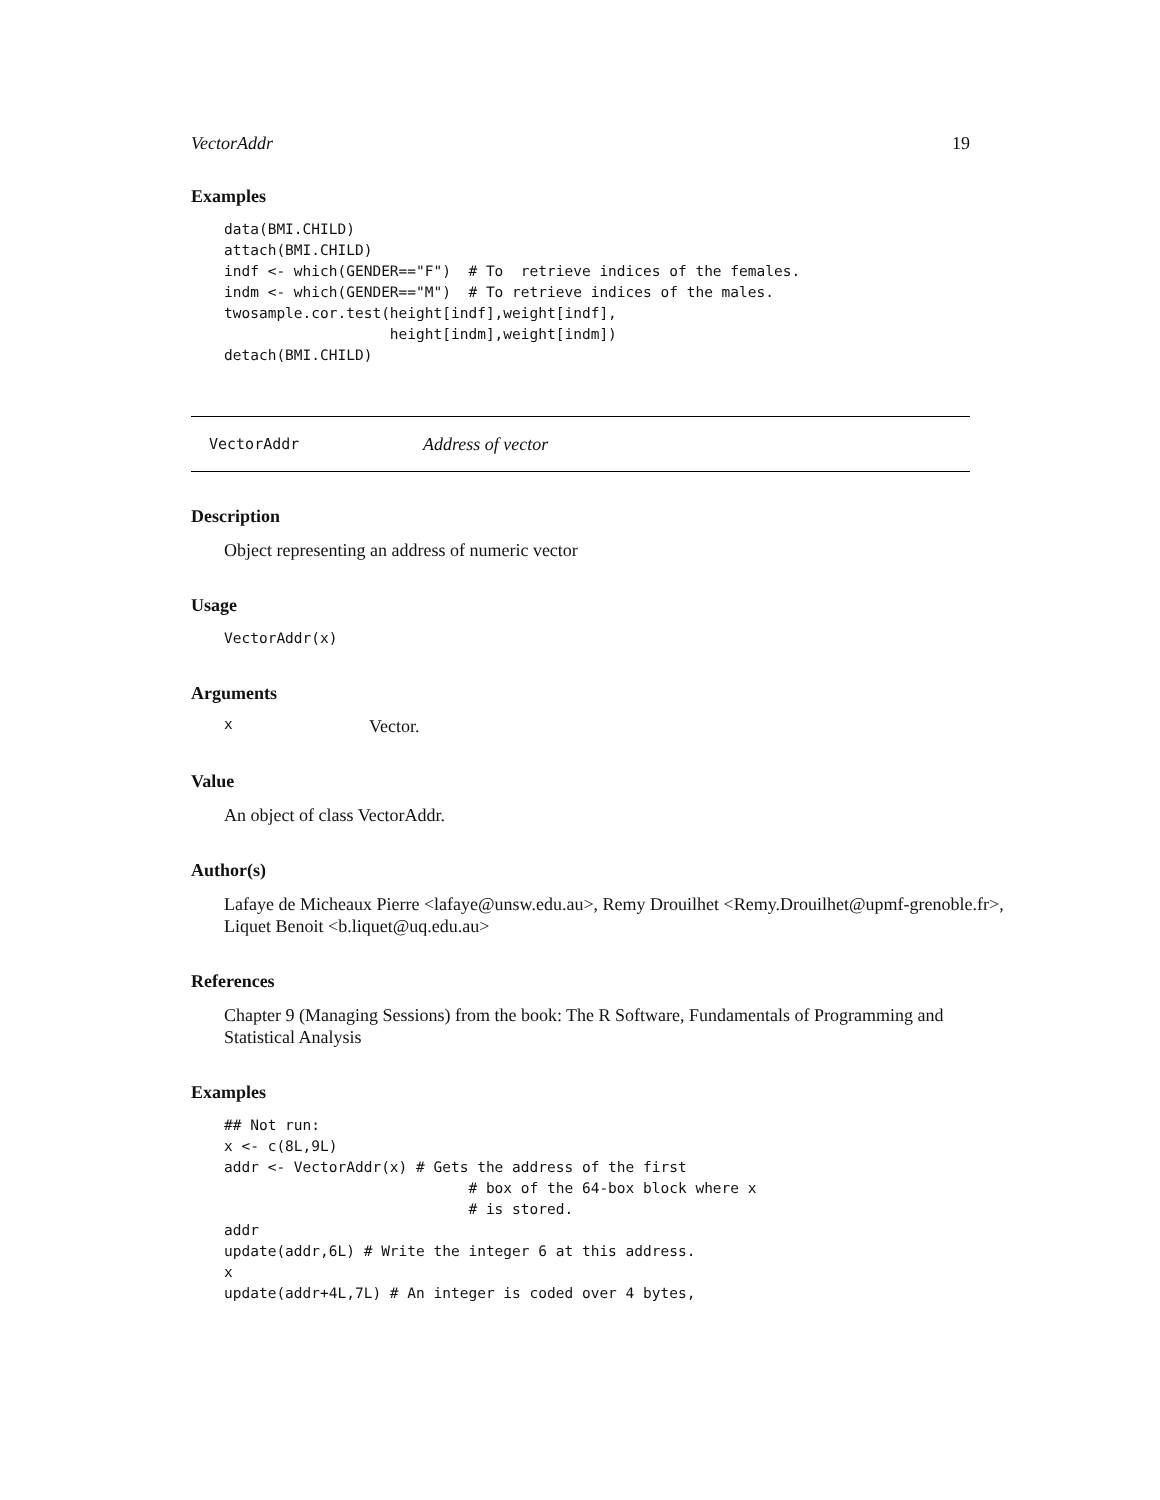VectorAddr 19
Examples
data(BMI.CHILD)
attach(BMI.CHILD)
indf <- which(GENDER=="F")  # To  retrieve indices of the females.
indm <- which(GENDER=="M")  # To retrieve indices of the males.
twosample.cor.test(height[indf],weight[indf],
                   height[indm],weight[indm])
detach(BMI.CHILD)
VectorAddr Address of vector
Description
Object representing an address of numeric vector
Usage
VectorAddr(x)
Arguments
x Vector.
Value
An object of class VectorAddr.
Author(s)
Lafaye de Micheaux Pierre <lafaye@unsw.edu.au>, Remy Drouilhet <Remy.Drouilhet@upmf-grenoble.fr>, Liquet Benoit <b.liquet@uq.edu.au>
References
Chapter 9 (Managing Sessions) from the book: The R Software, Fundamentals of Programming and Statistical Analysis
Examples
## Not run:
x <- c(8L,9L)
addr <- VectorAddr(x) # Gets the address of the first
                            # box of the 64-box block where x
                            # is stored.
addr
update(addr,6L) # Write the integer 6 at this address.
x
update(addr+4L,7L) # An integer is coded over 4 bytes,